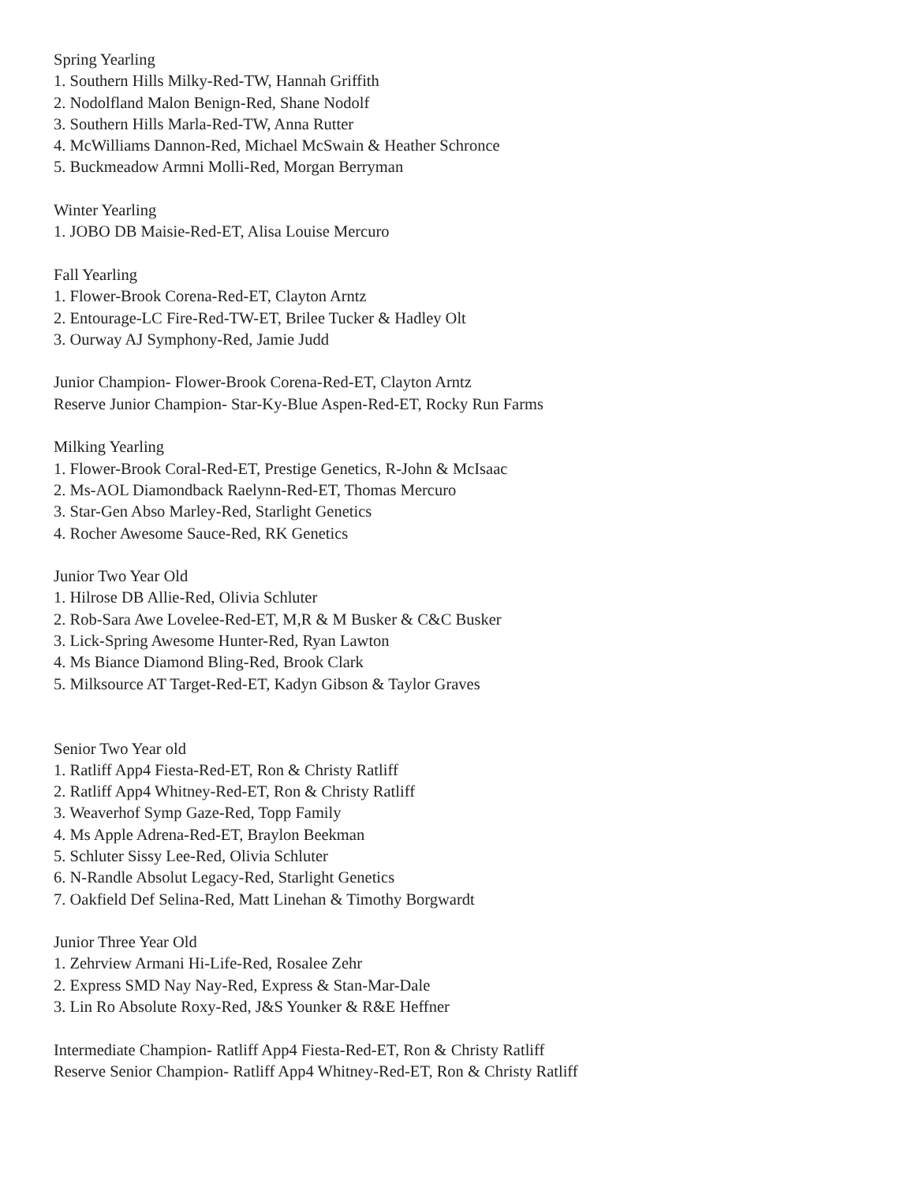Spring Yearling
1. Southern Hills Milky-Red-TW, Hannah Griffith
2. Nodolfland Malon Benign-Red, Shane Nodolf
3. Southern Hills Marla-Red-TW, Anna Rutter
4. McWilliams Dannon-Red, Michael McSwain & Heather Schronce
5. Buckmeadow Armni Molli-Red, Morgan Berryman
Winter Yearling
1. JOBO DB Maisie-Red-ET, Alisa Louise Mercuro
Fall Yearling
1. Flower-Brook Corena-Red-ET, Clayton Arntz
2. Entourage-LC Fire-Red-TW-ET, Brilee Tucker & Hadley Olt
3. Ourway AJ Symphony-Red, Jamie Judd
Junior Champion- Flower-Brook Corena-Red-ET, Clayton Arntz
Reserve Junior Champion- Star-Ky-Blue Aspen-Red-ET, Rocky Run Farms
Milking Yearling
1. Flower-Brook Coral-Red-ET, Prestige Genetics, R-John & McIsaac
2. Ms-AOL Diamondback Raelynn-Red-ET, Thomas Mercuro
3. Star-Gen Abso Marley-Red, Starlight Genetics
4. Rocher Awesome Sauce-Red, RK Genetics
Junior Two Year Old
1. Hilrose DB Allie-Red, Olivia Schluter
2. Rob-Sara Awe Lovelee-Red-ET, M,R & M Busker & C&C Busker
3. Lick-Spring Awesome Hunter-Red, Ryan Lawton
4. Ms Biance Diamond Bling-Red, Brook Clark
5. Milksource AT Target-Red-ET, Kadyn Gibson & Taylor Graves
Senior Two Year old
1. Ratliff App4 Fiesta-Red-ET, Ron & Christy Ratliff
2. Ratliff App4 Whitney-Red-ET, Ron & Christy Ratliff
3. Weaverhof Symp Gaze-Red, Topp Family
4. Ms Apple Adrena-Red-ET, Braylon Beekman
5. Schluter Sissy Lee-Red, Olivia Schluter
6. N-Randle Absolut Legacy-Red, Starlight Genetics
7. Oakfield Def Selina-Red, Matt Linehan & Timothy Borgwardt
Junior Three Year Old
1. Zehrview Armani Hi-Life-Red, Rosalee Zehr
2. Express SMD Nay Nay-Red, Express & Stan-Mar-Dale
3. Lin Ro Absolute Roxy-Red, J&S Younker & R&E Heffner
Intermediate Champion- Ratliff App4 Fiesta-Red-ET, Ron & Christy Ratliff
Reserve Senior Champion- Ratliff App4 Whitney-Red-ET, Ron & Christy Ratliff